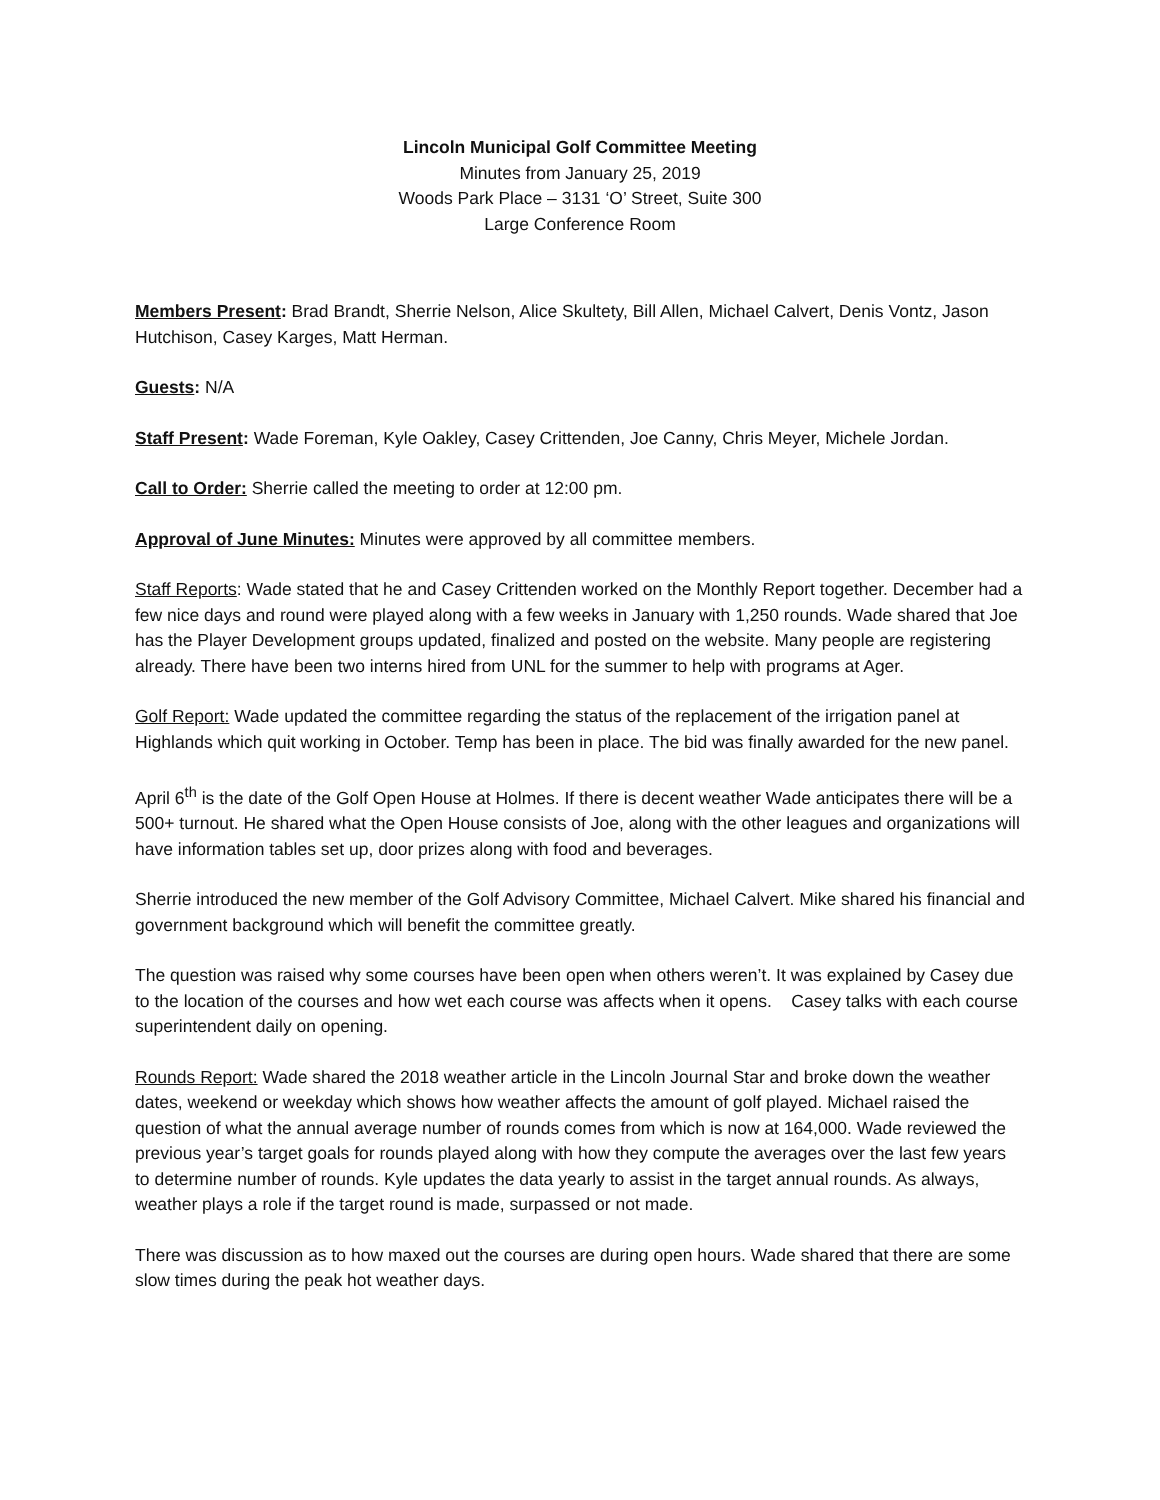Lincoln Municipal Golf Committee Meeting
Minutes from January 25, 2019
Woods Park Place – 3131 ‘O’ Street, Suite 300
Large Conference Room
Members Present: Brad Brandt, Sherrie Nelson, Alice Skultety, Bill Allen, Michael Calvert, Denis Vontz, Jason Hutchison, Casey Karges, Matt Herman.
Guests: N/A
Staff Present: Wade Foreman, Kyle Oakley, Casey Crittenden, Joe Canny, Chris Meyer, Michele Jordan.
Call to Order: Sherrie called the meeting to order at 12:00 pm.
Approval of June Minutes: Minutes were approved by all committee members.
Staff Reports: Wade stated that he and Casey Crittenden worked on the Monthly Report together. December had a few nice days and round were played along with a few weeks in January with 1,250 rounds. Wade shared that Joe has the Player Development groups updated, finalized and posted on the website. Many people are registering already. There have been two interns hired from UNL for the summer to help with programs at Ager.
Golf Report: Wade updated the committee regarding the status of the replacement of the irrigation panel at Highlands which quit working in October. Temp has been in place. The bid was finally awarded for the new panel.
April 6<sup>th</sup> is the date of the Golf Open House at Holmes. If there is decent weather Wade anticipates there will be a 500+ turnout. He shared what the Open House consists of Joe, along with the other leagues and organizations will have information tables set up, door prizes along with food and beverages.
Sherrie introduced the new member of the Golf Advisory Committee, Michael Calvert. Mike shared his financial and government background which will benefit the committee greatly.
The question was raised why some courses have been open when others weren’t. It was explained by Casey due to the location of the courses and how wet each course was affects when it opens. Casey talks with each course superintendent daily on opening.
Rounds Report: Wade shared the 2018 weather article in the Lincoln Journal Star and broke down the weather dates, weekend or weekday which shows how weather affects the amount of golf played. Michael raised the question of what the annual average number of rounds comes from which is now at 164,000. Wade reviewed the previous year’s target goals for rounds played along with how they compute the averages over the last few years to determine number of rounds. Kyle updates the data yearly to assist in the target annual rounds. As always, weather plays a role if the target round is made, surpassed or not made.
There was discussion as to how maxed out the courses are during open hours. Wade shared that there are some slow times during the peak hot weather days.